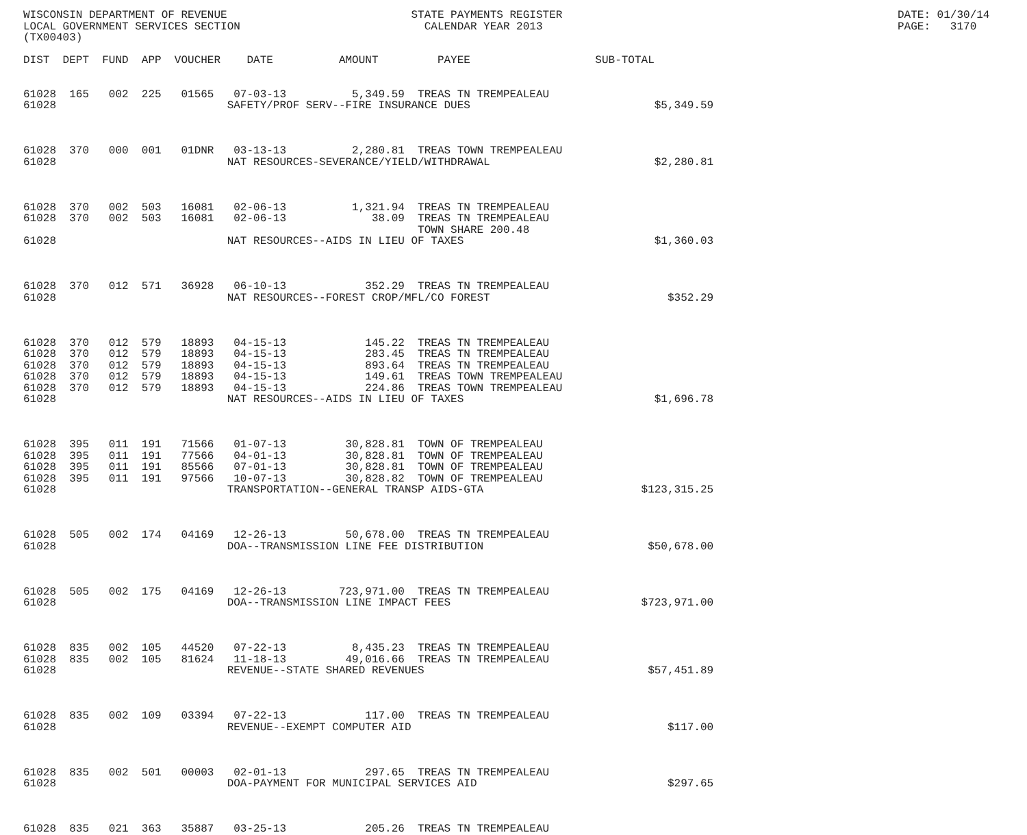WISCONSIN DEPARTMENT OF REVENUE                            STATE PAYMENTS REGISTER                                                   DATE: 01/30/14
LOCAL GOVERNMENT SERVICES SECTION                            CALENDAR YEAR 2013                                                      PAGE:   3170
(TX00403)

DIST  DEPT  FUND  APP  VOUCHER    DATE          AMOUNT         PAYEE                   SUB-TOTAL


61028  165   002  225   01565   07-03-13          5,349.59  TREAS TN TREMPEALEAU
61028                          SAFETY/PROF SERV--FIRE INSURANCE DUES                            $5,349.59



61028  370   000  001   01DNR   03-13-13          2,280.81  TREAS TOWN TREMPEALEAU
61028                          NAT RESOURCES-SEVERANCE/YIELD/WITHDRAWAL                         $2,280.81



61028  370   002  503   16081   02-06-13          1,321.94  TREAS TN TREMPEALEAU
61028  370   002  503   16081   02-06-13             38.09  TREAS TN TREMPEALEAU
                                                            TOWN SHARE 200.48
61028                          NAT RESOURCES--AIDS IN LIEU OF TAXES                             $1,360.03



61028  370   012  571   36928   06-10-13            352.29  TREAS TN TREMPEALEAU
61028                          NAT RESOURCES--FOREST CROP/MFL/CO FOREST                           $352.29



61028  370   012  579   18893   04-15-13            145.22  TREAS TN TREMPEALEAU
61028  370   012  579   18893   04-15-13            283.45  TREAS TN TREMPEALEAU
61028  370   012  579   18893   04-15-13            893.64  TREAS TN TREMPEALEAU
61028  370   012  579   18893   04-15-13            149.61  TREAS TOWN TREMPEALEAU
61028  370   012  579   18893   04-15-13            224.86  TREAS TOWN TREMPEALEAU
61028                          NAT RESOURCES--AIDS IN LIEU OF TAXES                             $1,696.78



61028  395   011  191   71566   01-07-13         30,828.81  TOWN OF TREMPEALEAU
61028  395   011  191   77566   04-01-13         30,828.81  TOWN OF TREMPEALEAU
61028  395   011  191   85566   07-01-13         30,828.81  TOWN OF TREMPEALEAU
61028  395   011  191   97566   10-07-13         30,828.82  TOWN OF TREMPEALEAU
61028                          TRANSPORTATION--GENERAL TRANSP AIDS-GTA                        $123,315.25



61028  505   002  174   04169   12-26-13         50,678.00  TREAS TN TREMPEALEAU
61028                          DOA--TRANSMISSION LINE FEE DISTRIBUTION                         $50,678.00



61028  505   002  175   04169   12-26-13        723,971.00  TREAS TN TREMPEALEAU
61028                          DOA--TRANSMISSION LINE IMPACT FEES                             $723,971.00



61028  835   002  105   44520   07-22-13          8,435.23  TREAS TN TREMPEALEAU
61028  835   002  105   81624   11-18-13         49,016.66  TREAS TN TREMPEALEAU
61028                          REVENUE--STATE SHARED REVENUES                                  $57,451.89



61028  835   002  109   03394   07-22-13            117.00  TREAS TN TREMPEALEAU
61028                          REVENUE--EXEMPT COMPUTER AID                                       $117.00



61028  835   002  501   00003   02-01-13            297.65  TREAS TN TREMPEALEAU
61028                          DOA-PAYMENT FOR MUNICIPAL SERVICES AID                             $297.65



61028  835   021  363   35887   03-25-13            205.26  TREAS TN TREMPEALEAU